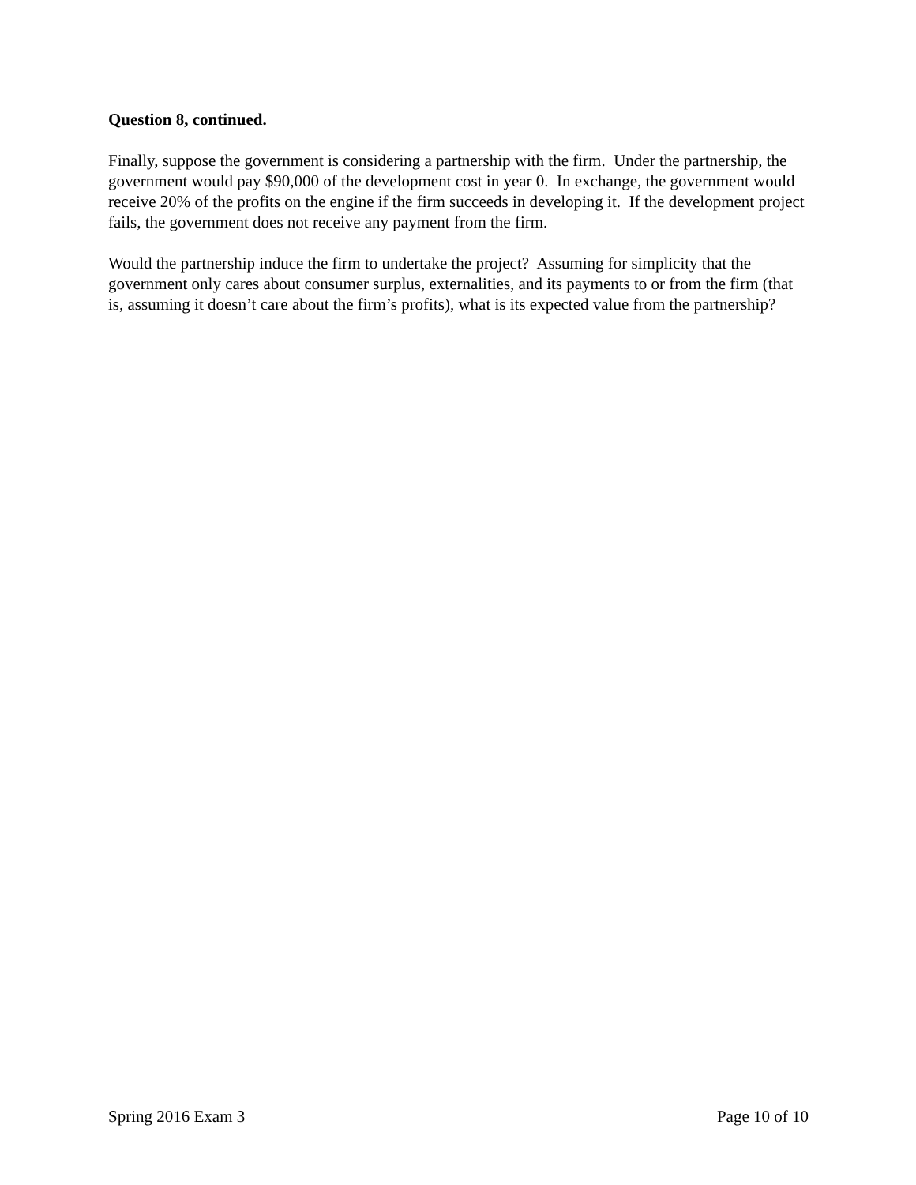Question 8, continued.
Finally, suppose the government is considering a partnership with the firm. Under the partnership, the government would pay $90,000 of the development cost in year 0. In exchange, the government would receive 20% of the profits on the engine if the firm succeeds in developing it. If the development project fails, the government does not receive any payment from the firm.
Would the partnership induce the firm to undertake the project? Assuming for simplicity that the government only cares about consumer surplus, externalities, and its payments to or from the firm (that is, assuming it doesn’t care about the firm’s profits), what is its expected value from the partnership?
Spring 2016 Exam 3 Page 10 of 10